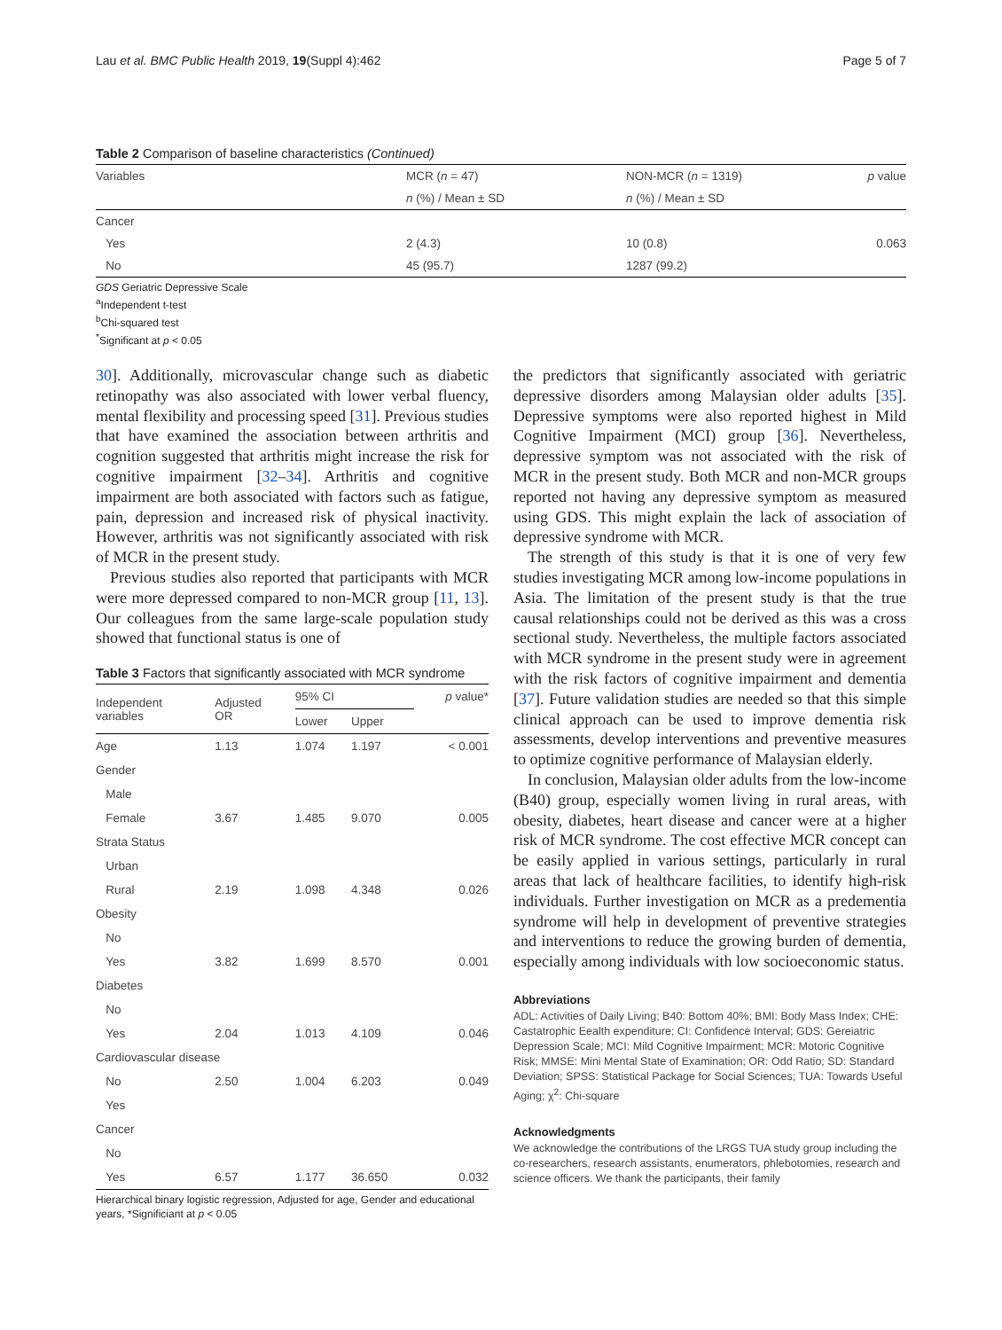Lau et al. BMC Public Health 2019, 19(Suppl 4):462 Page 5 of 7
Table 2 Comparison of baseline characteristics (Continued)
| Variables | MCR ( n = 47) | NON-MCR ( n = 1319) | p value |
| | n (%) / Mean ± SD | n (%) / Mean ± SD | |
| Cancer | | | |
| Yes | 2 (4.3) | 10 (0.8) | 0.063 |
| No | 45 (95.7) | 1287 (99.2) | |
GDS Geriatric Depressive Scale
<sup>a</sup> Independent t-test
<sup>b</sup> Chi-squared test
<sup>*</sup> Significant at p < 0.05
30]. Additionally, microvascular change such as diabetic retinopathy was also associated with lower verbal fluency, mental flexibility and processing speed [31]. Previous studies that have examined the association between arthritis and cognition suggested that arthritis might increase the risk for cognitive impairment [32–34]. Arthritis and cognitive impairment are both associated with factors such as fatigue, pain, depression and increased risk of physical inactivity. However, arthritis was not significantly associated with risk of MCR in the present study.
Previous studies also reported that participants with MCR were more depressed compared to non-MCR group [11, 13]. Our colleagues from the same large-scale population study showed that functional status is one of
Table 3 Factors that significantly associated with MCR syndrome
| Independent variables | Adjusted OR | 95% CI | | p value* |
| | | Lower | Upper | |
| Age | 1.13 | 1.074 | 1.197 | < 0.001 |
| Gender | | | | |
| Male | | | | |
| Female | 3.67 | 1.485 | 9.070 | 0.005 |
| Strata Status | | | | |
| Urban | | | | |
| Rural | 2.19 | 1.098 | 4.348 | 0.026 |
| Obesity | | | | |
| No | | | | |
| Yes | 3.82 | 1.699 | 8.570 | 0.001 |
| Diabetes | | | | |
| No | | | | |
| Yes | 2.04 | 1.013 | 4.109 | 0.046 |
| Cardiovascular disease | | | | |
| No | 2.50 | 1.004 | 6.203 | 0.049 |
| Yes | | | | |
| Cancer | | | | |
| No | | | | |
| Yes | 6.57 | 1.177 | 36.650 | 0.032 |
Hierarchical binary logistic regression, Adjusted for age, Gender and educational years, *Significiant at p < 0.05
the predictors that significantly associated with geriatric depressive disorders among Malaysian older adults [35]. Depressive symptoms were also reported highest in Mild Cognitive Impairment (MCI) group [36]. Nevertheless, depressive symptom was not associated with the risk of MCR in the present study. Both MCR and non-MCR groups reported not having any depressive symptom as measured using GDS. This might explain the lack of association of depressive syndrome with MCR.
The strength of this study is that it is one of very few studies investigating MCR among low-income populations in Asia. The limitation of the present study is that the true causal relationships could not be derived as this was a cross sectional study. Nevertheless, the multiple factors associated with MCR syndrome in the present study were in agreement with the risk factors of cognitive impairment and dementia [37]. Future validation studies are needed so that this simple clinical approach can be used to improve dementia risk assessments, develop interventions and preventive measures to optimize cognitive performance of Malaysian elderly.
In conclusion, Malaysian older adults from the low-income (B40) group, especially women living in rural areas, with obesity, diabetes, heart disease and cancer were at a higher risk of MCR syndrome. The cost effective MCR concept can be easily applied in various settings, particularly in rural areas that lack of healthcare facilities, to identify high-risk individuals. Further investigation on MCR as a predementia syndrome will help in development of preventive strategies and interventions to reduce the growing burden of dementia, especially among individuals with low socioeconomic status.
Abbreviations
ADL: Activities of Daily Living; B40: Bottom 40%; BMI: Body Mass Index; CHE: Castatrophic Eealth expenditure; CI: Confidence Interval; GDS: Gereiatric Depression Scale; MCI: Mild Cognitive Impairment; MCR: Motoric Cognitive Risk; MMSE: Mini Mental State of Examination; OR: Odd Ratio; SD: Standard Deviation; SPSS: Statistical Package for Social Sciences; TUA: Towards Useful Aging; χ<sup>2</sup>: Chi-square
Acknowledgments
We acknowledge the contributions of the LRGS TUA study group including the co-researchers, research assistants, enumerators, phlebotomies, research and science officers. We thank the participants, their family